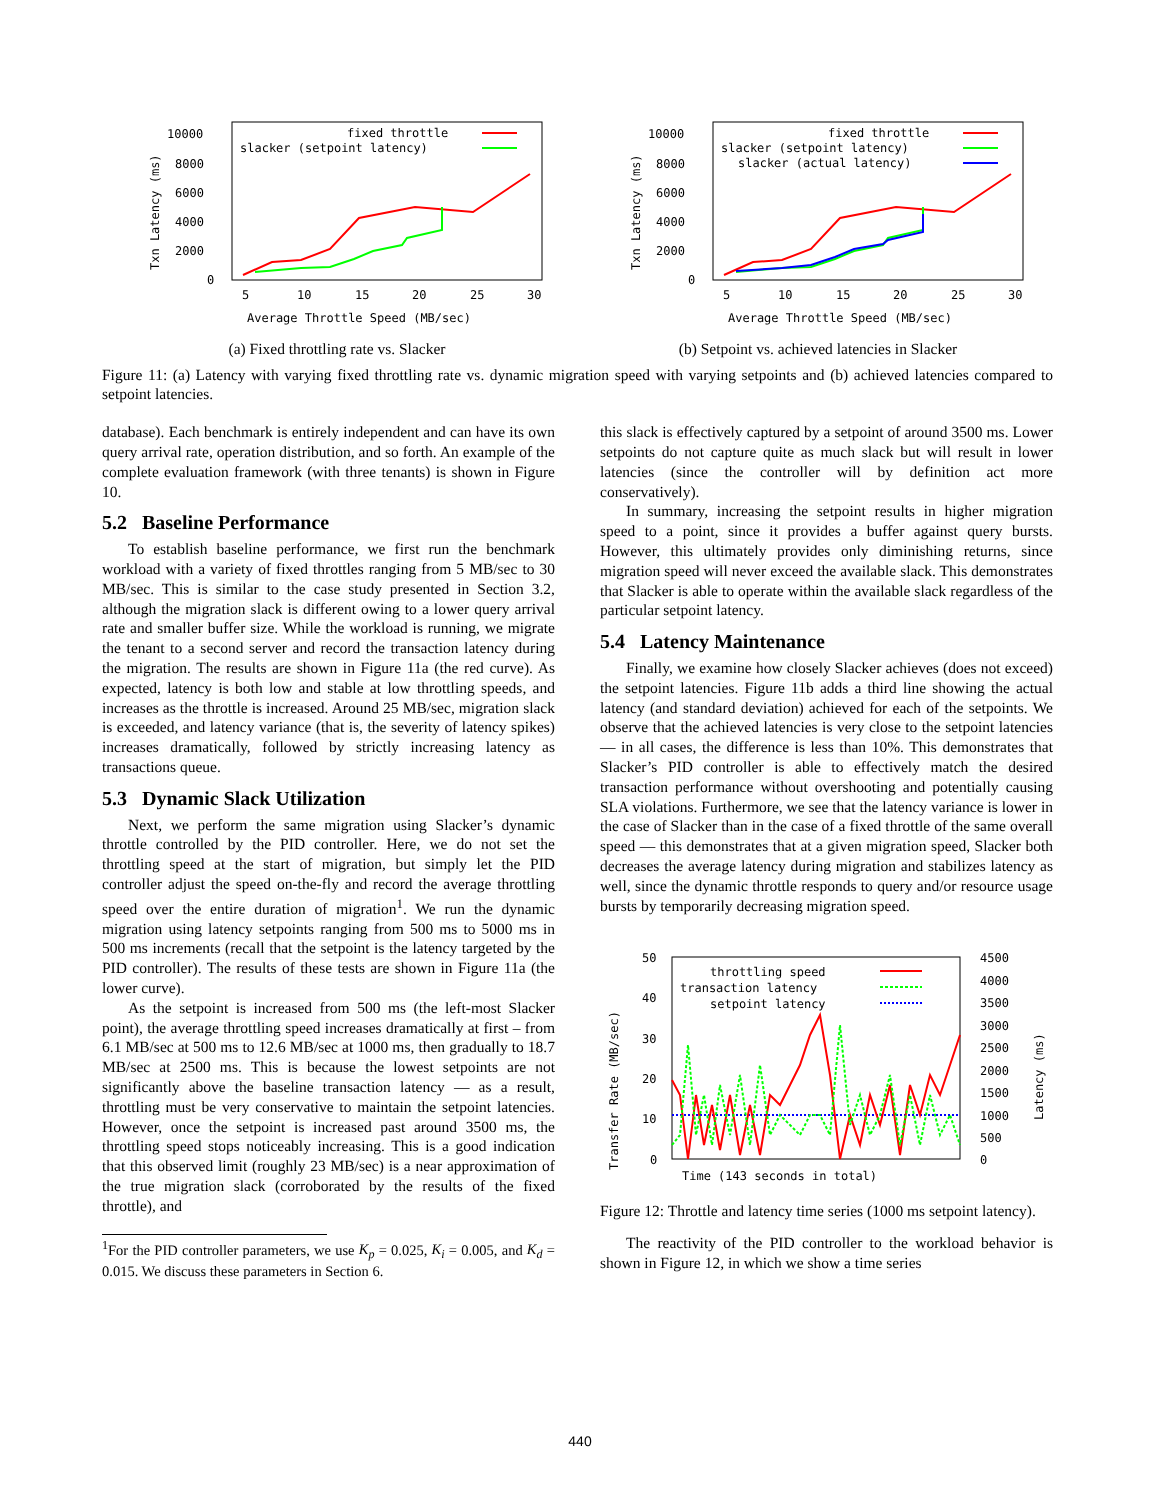10000
8000
6000
4000
2000
0
5
10
15
20
25
30
Average Throttle Speed (MB/sec)
Txn Latency (ms)
fixed throttle
slacker (setpoint latency)
(a) Fixed throttling rate vs. Slacker
10000
8000
6000
4000
2000
0
5
10
15
20
25
30
Average Throttle Speed (MB/sec)
Txn Latency (ms)
fixed throttle
slacker (setpoint latency)
slacker (actual latency)
(b) Setpoint vs. achieved latencies in Slacker
Figure 11: (a) Latency with varying fixed throttling rate vs. dynamic migration speed with varying setpoints and (b) achieved latencies compared to setpoint latencies.
database). Each benchmark is entirely independent and can have its own query arrival rate, operation distribution, and so forth. An example of the complete evaluation framework (with three tenants) is shown in Figure 10.
5.2 Baseline Performance
To establish baseline performance, we first run the benchmark workload with a variety of fixed throttles ranging from 5 MB/sec to 30 MB/sec. This is similar to the case study presented in Section 3.2, although the migration slack is different owing to a lower query arrival rate and smaller buffer size. While the workload is running, we migrate the tenant to a second server and record the transaction latency during the migration. The results are shown in Figure 11a (the red curve). As expected, latency is both low and stable at low throttling speeds, and increases as the throttle is increased. Around 25 MB/sec, migration slack is exceeded, and latency variance (that is, the severity of latency spikes) increases dramatically, followed by strictly increasing latency as transactions queue.
5.3 Dynamic Slack Utilization
Next, we perform the same migration using Slacker’s dynamic throttle controlled by the PID controller. Here, we do not set the throttling speed at the start of migration, but simply let the PID controller adjust the speed on-the-fly and record the average throttling speed over the entire duration of migration<sup>1</sup>. We run the dynamic migration using latency setpoints ranging from 500 ms to 5000 ms in 500 ms increments (recall that the setpoint is the latency targeted by the PID controller). The results of these tests are shown in Figure 11a (the lower curve).
As the setpoint is increased from 500 ms (the left-most Slacker point), the average throttling speed increases dramatically at first – from 6.1 MB/sec at 500 ms to 12.6 MB/sec at 1000 ms, then gradually to 18.7 MB/sec at 2500 ms. This is because the lowest setpoints are not significantly above the baseline transaction latency — as a result, throttling must be very conservative to maintain the setpoint latencies. However, once the setpoint is increased past around 3500 ms, the throttling speed stops noticeably increasing. This is a good indication that this observed limit (roughly 23 MB/sec) is a near approximation of the true migration slack (corroborated by the results of the fixed throttle), and
<sup>1</sup> For the PID controller parameters, we use K<sub>p</sub> = 0.025, K<sub>i</sub> = 0.005, and K<sub>d</sub> = 0.015. We discuss these parameters in Section 6.
this slack is effectively captured by a setpoint of around 3500 ms. Lower setpoints do not capture quite as much slack but will result in lower latencies (since the controller will by definition act more conservatively).
In summary, increasing the setpoint results in higher migration speed to a point, since it provides a buffer against query bursts. However, this ultimately provides only diminishing returns, since migration speed will never exceed the available slack. This demonstrates that Slacker is able to operate within the available slack regardless of the particular setpoint latency.
5.4 Latency Maintenance
Finally, we examine how closely Slacker achieves (does not exceed) the setpoint latencies. Figure 11b adds a third line showing the actual latency (and standard deviation) achieved for each of the setpoints. We observe that the achieved latencies is very close to the setpoint latencies — in all cases, the difference is less than 10%. This demonstrates that Slacker’s PID controller is able to effectively match the desired transaction performance without overshooting and potentially causing SLA violations. Furthermore, we see that the latency variance is lower in the case of Slacker than in the case of a fixed throttle of the same overall speed — this demonstrates that at a given migration speed, Slacker both decreases the average latency during migration and stabilizes latency as well, since the dynamic throttle responds to query and/or resource usage bursts by temporarily decreasing migration speed.
50
40
30
20
10
0
4500
4000
3500
3000
2500
2000
1500
1000
500
0
Transfer Rate (MB/sec)
Latency (ms)
Time (143 seconds in total)
throttling speed
transaction latency
setpoint latency
Figure 12: Throttle and latency time series (1000 ms setpoint latency).
The reactivity of the PID controller to the workload behavior is shown in Figure 12, in which we show a time series
440